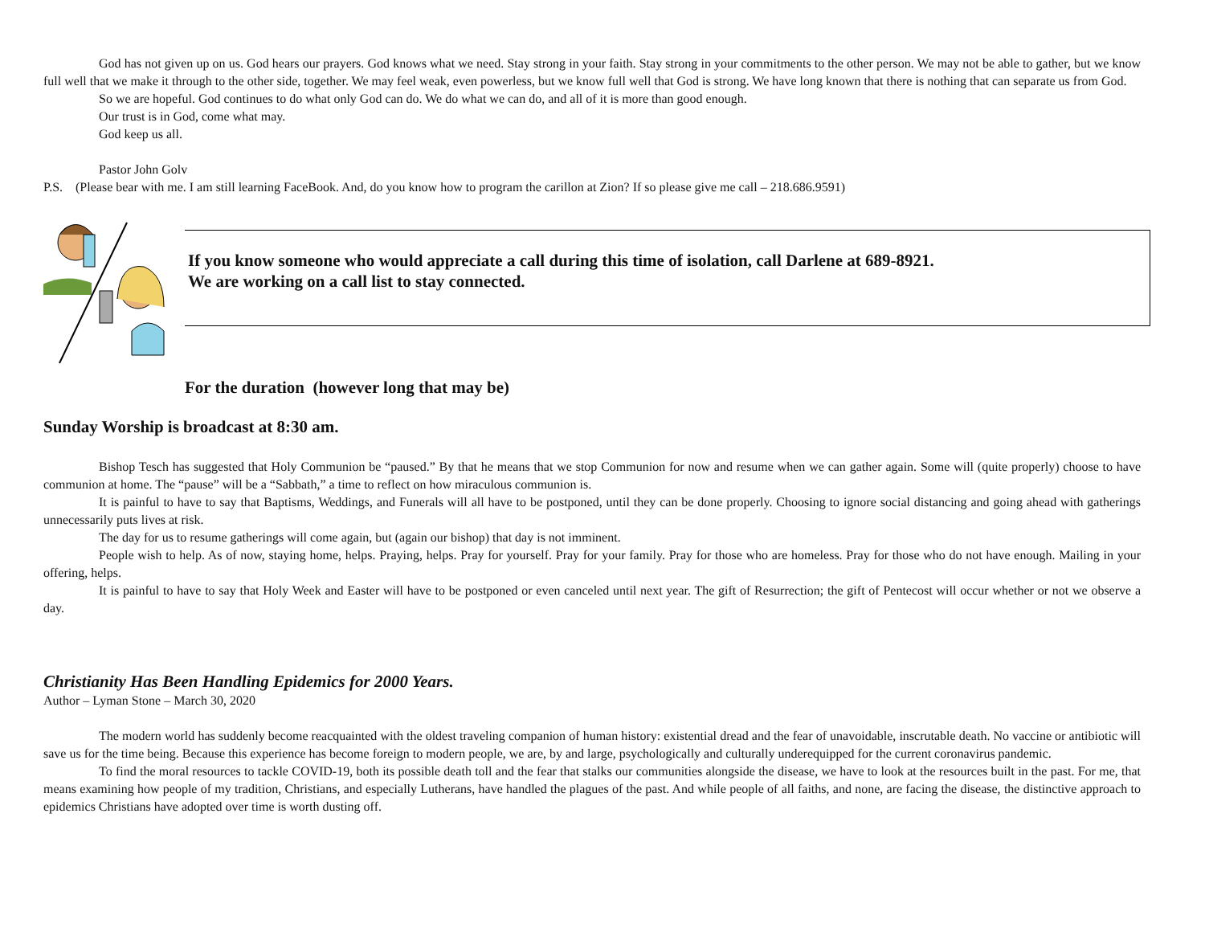God has not given up on us. God hears our prayers. God knows what we need. Stay strong in your faith. Stay strong in your commitments to the other person. We may not be able to gather, but we know full well that we make it through to the other side, together. We may feel weak, even powerless, but we know full well that God is strong. We have long known that there is nothing that can separate us from God.
So we are hopeful. God continues to do what only God can do. We do what we can do, and all of it is more than good enough.
Our trust is in God, come what may.
God keep us all.
Pastor John Golv
P.S. (Please bear with me. I am still learning FaceBook. And, do you know how to program the carillon at Zion? If so please give me call – 218.686.9591)
If you know someone who would appreciate a call during this time of isolation, call Darlene at 689-8921.
We are working on a call list to stay connected.
For the duration (however long that may be)
Sunday Worship is broadcast at 8:30 am.
Bishop Tesch has suggested that Holy Communion be “paused.” By that he means that we stop Communion for now and resume when we can gather again. Some will (quite properly) choose to have communion at home. The “pause” will be a “Sabbath,” a time to reflect on how miraculous communion is.
It is painful to have to say that Baptisms, Weddings, and Funerals will all have to be postponed, until they can be done properly. Choosing to ignore social distancing and going ahead with gatherings unnecessarily puts lives at risk.
The day for us to resume gatherings will come again, but (again our bishop) that day is not imminent.
People wish to help. As of now, staying home, helps. Praying, helps. Pray for yourself. Pray for your family. Pray for those who are homeless. Pray for those who do not have enough. Mailing in your offering, helps.
It is painful to have to say that Holy Week and Easter will have to be postponed or even canceled until next year. The gift of Resurrection; the gift of Pentecost will occur whether or not we observe a day.
Christianity Has Been Handling Epidemics for 2000 Years.
Author – Lyman Stone – March 30, 2020
The modern world has suddenly become reacquainted with the oldest traveling companion of human history: existential dread and the fear of unavoidable, inscrutable death. No vaccine or antibiotic will save us for the time being. Because this experience has become foreign to modern people, we are, by and large, psychologically and culturally underequipped for the current coronavirus pandemic.
To find the moral resources to tackle COVID-19, both its possible death toll and the fear that stalks our communities alongside the disease, we have to look at the resources built in the past. For me, that means examining how people of my tradition, Christians, and especially Lutherans, have handled the plagues of the past. And while people of all faiths, and none, are facing the disease, the distinctive approach to epidemics Christians have adopted over time is worth dusting off.